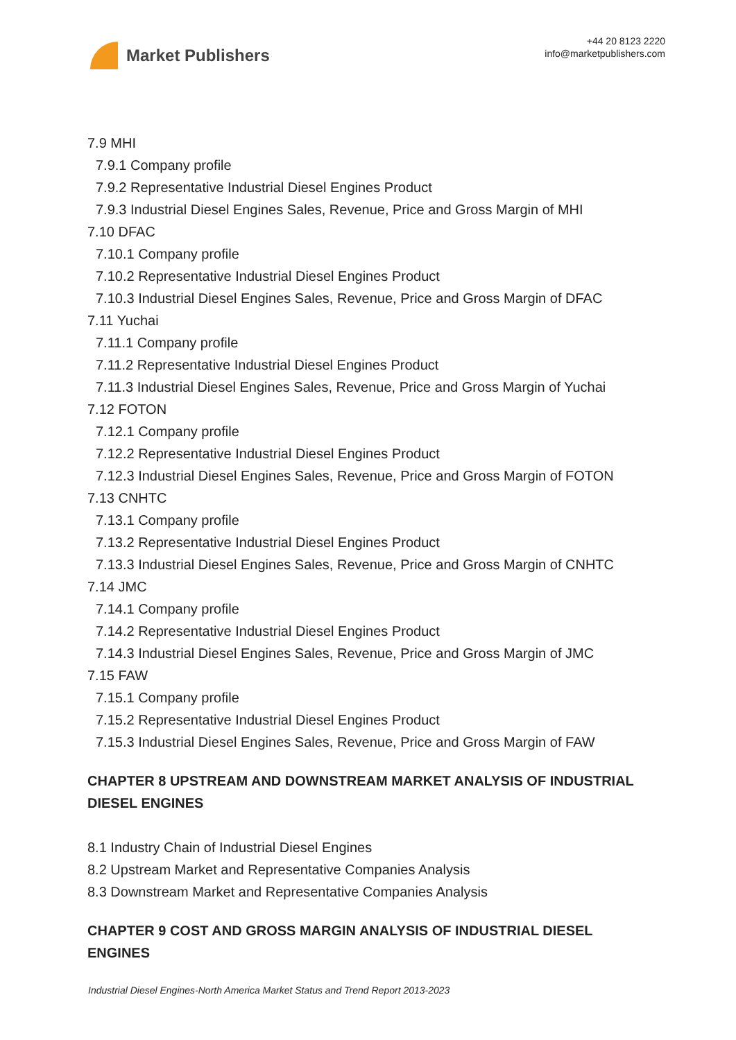Market Publishers
+44 20 8123 2220
info@marketpublishers.com
7.9 MHI
7.9.1 Company profile
7.9.2 Representative Industrial Diesel Engines Product
7.9.3 Industrial Diesel Engines Sales, Revenue, Price and Gross Margin of MHI
7.10 DFAC
7.10.1 Company profile
7.10.2 Representative Industrial Diesel Engines Product
7.10.3 Industrial Diesel Engines Sales, Revenue, Price and Gross Margin of DFAC
7.11 Yuchai
7.11.1 Company profile
7.11.2 Representative Industrial Diesel Engines Product
7.11.3 Industrial Diesel Engines Sales, Revenue, Price and Gross Margin of Yuchai
7.12 FOTON
7.12.1 Company profile
7.12.2 Representative Industrial Diesel Engines Product
7.12.3 Industrial Diesel Engines Sales, Revenue, Price and Gross Margin of FOTON
7.13 CNHTC
7.13.1 Company profile
7.13.2 Representative Industrial Diesel Engines Product
7.13.3 Industrial Diesel Engines Sales, Revenue, Price and Gross Margin of CNHTC
7.14 JMC
7.14.1 Company profile
7.14.2 Representative Industrial Diesel Engines Product
7.14.3 Industrial Diesel Engines Sales, Revenue, Price and Gross Margin of JMC
7.15 FAW
7.15.1 Company profile
7.15.2 Representative Industrial Diesel Engines Product
7.15.3 Industrial Diesel Engines Sales, Revenue, Price and Gross Margin of FAW
CHAPTER 8 UPSTREAM AND DOWNSTREAM MARKET ANALYSIS OF INDUSTRIAL DIESEL ENGINES
8.1 Industry Chain of Industrial Diesel Engines
8.2 Upstream Market and Representative Companies Analysis
8.3 Downstream Market and Representative Companies Analysis
CHAPTER 9 COST AND GROSS MARGIN ANALYSIS OF INDUSTRIAL DIESEL ENGINES
Industrial Diesel Engines-North America Market Status and Trend Report 2013-2023